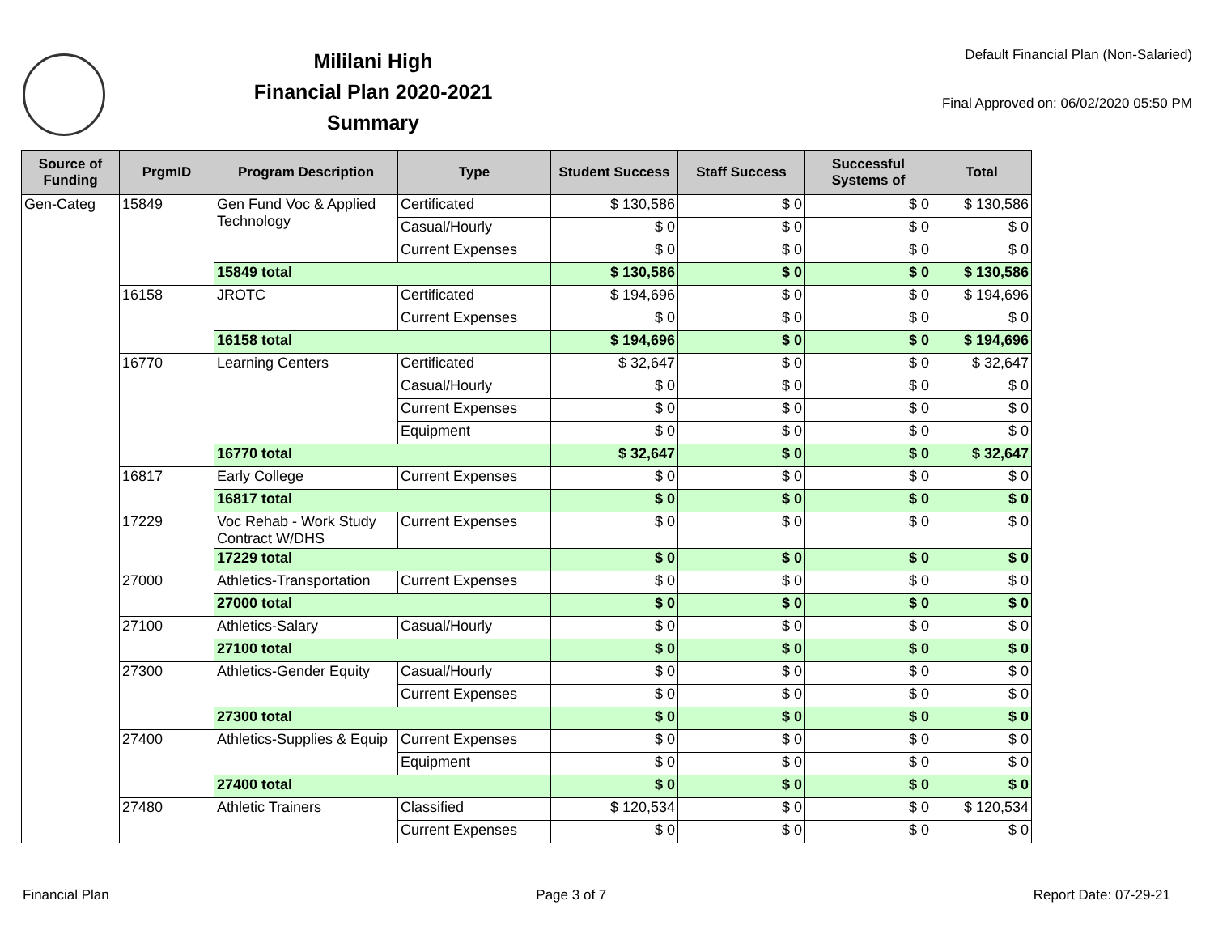Mililani High
Financial Plan 2020-2021
Summary
Default Financial Plan (Non-Salaried)
Final Approved on: 06/02/2020 05:50 PM
| Source of Funding | PrgmID | Program Description | Type | Student Success | Staff Success | Successful Systems of | Total |
| --- | --- | --- | --- | --- | --- | --- | --- |
| Gen-Categ | 15849 | Gen Fund Voc & Applied Technology | Certificated | $ 130,586 | $ 0 | $ 0 | $ 130,586 |
| | | | Casual/Hourly | $ 0 | $ 0 | $ 0 | $ 0 |
| | | | Current Expenses | $ 0 | $ 0 | $ 0 | $ 0 |
| | | 15849 total | | $ 130,586 | $ 0 | $ 0 | $ 130,586 |
| | 16158 | JROTC | Certificated | $ 194,696 | $ 0 | $ 0 | $ 194,696 |
| | | | Current Expenses | $ 0 | $ 0 | $ 0 | $ 0 |
| | | 16158 total | | $ 194,696 | $ 0 | $ 0 | $ 194,696 |
| | 16770 | Learning Centers | Certificated | $ 32,647 | $ 0 | $ 0 | $ 32,647 |
| | | | Casual/Hourly | $ 0 | $ 0 | $ 0 | $ 0 |
| | | | Current Expenses | $ 0 | $ 0 | $ 0 | $ 0 |
| | | | Equipment | $ 0 | $ 0 | $ 0 | $ 0 |
| | | 16770 total | | $ 32,647 | $ 0 | $ 0 | $ 32,647 |
| | 16817 | Early College | Current Expenses | $ 0 | $ 0 | $ 0 | $ 0 |
| | | 16817 total | | $ 0 | $ 0 | $ 0 | $ 0 |
| | 17229 | Voc Rehab - Work Study Contract W/DHS | Current Expenses | $ 0 | $ 0 | $ 0 | $ 0 |
| | | 17229 total | | $ 0 | $ 0 | $ 0 | $ 0 |
| | 27000 | Athletics-Transportation | Current Expenses | $ 0 | $ 0 | $ 0 | $ 0 |
| | | 27000 total | | $ 0 | $ 0 | $ 0 | $ 0 |
| | 27100 | Athletics-Salary | Casual/Hourly | $ 0 | $ 0 | $ 0 | $ 0 |
| | | 27100 total | | $ 0 | $ 0 | $ 0 | $ 0 |
| | 27300 | Athletics-Gender Equity | Casual/Hourly | $ 0 | $ 0 | $ 0 | $ 0 |
| | | | Current Expenses | $ 0 | $ 0 | $ 0 | $ 0 |
| | | 27300 total | | $ 0 | $ 0 | $ 0 | $ 0 |
| | 27400 | Athletics-Supplies & Equip | Current Expenses | $ 0 | $ 0 | $ 0 | $ 0 |
| | | | Equipment | $ 0 | $ 0 | $ 0 | $ 0 |
| | | 27400 total | | $ 0 | $ 0 | $ 0 | $ 0 |
| | 27480 | Athletic Trainers | Classified | $ 120,534 | $ 0 | $ 0 | $ 120,534 |
| | | | Current Expenses | $ 0 | $ 0 | $ 0 | $ 0 |
Financial Plan Page 3 of 7 Report Date: 07-29-21